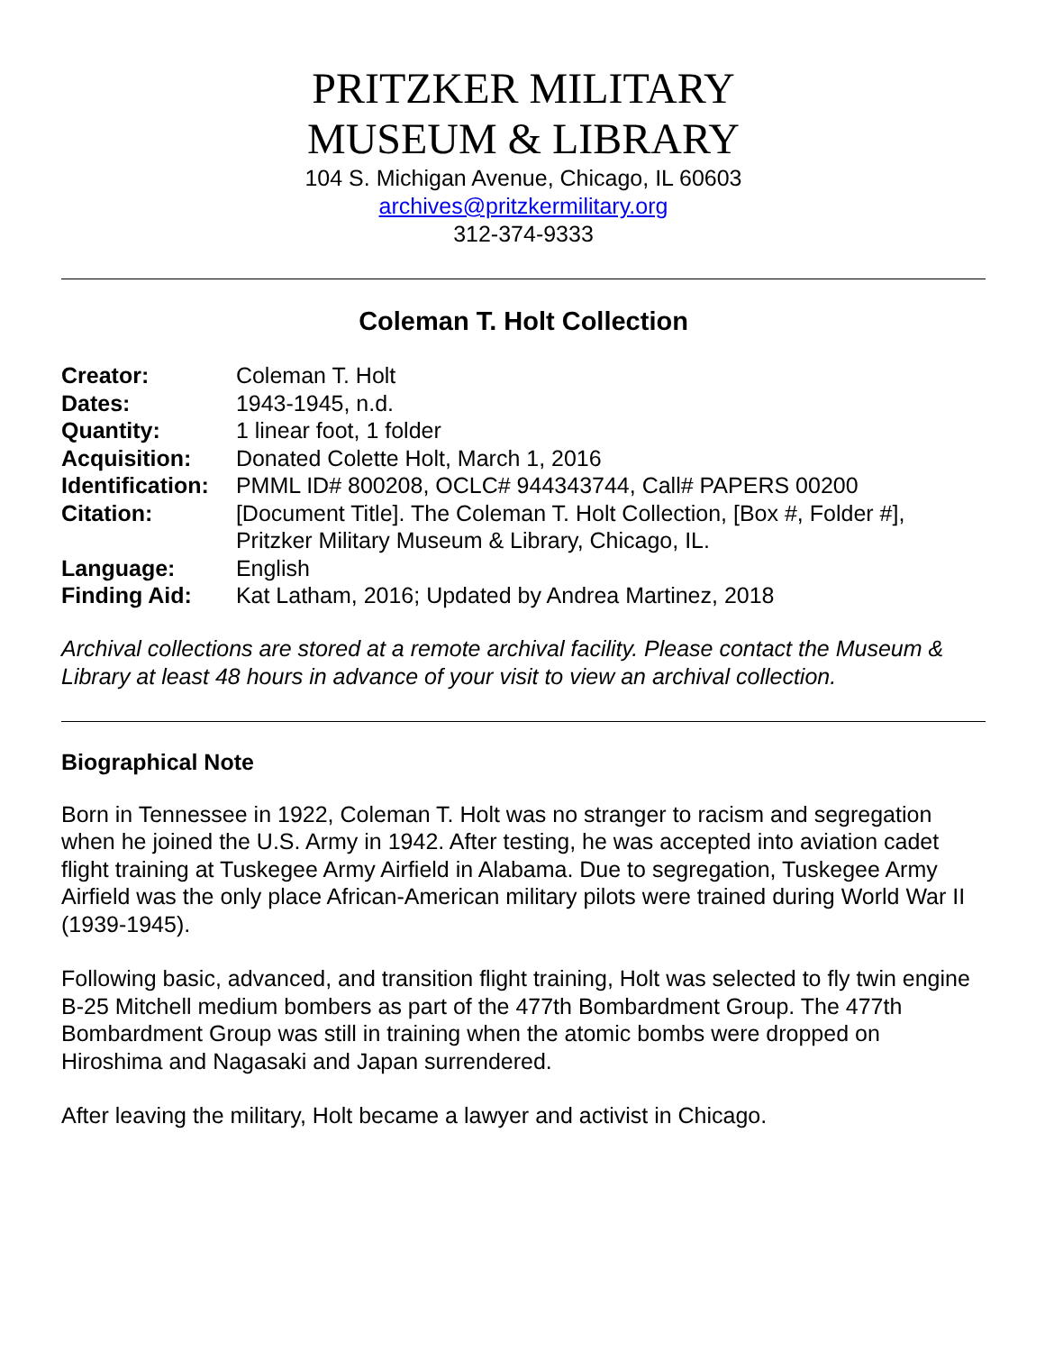PRITZKER MILITARY
MUSEUM & LIBRARY
104 S. Michigan Avenue, Chicago, IL 60603
archives@pritzkermilitary.org
312-374-9333
Coleman T. Holt Collection
| Creator: | Coleman T. Holt |
| Dates: | 1943-1945, n.d. |
| Quantity: | 1 linear foot, 1 folder |
| Acquisition: | Donated Colette Holt, March 1, 2016 |
| Identification: | PMML ID# 800208, OCLC# 944343744, Call# PAPERS 00200 |
| Citation: | [Document Title]. The Coleman T. Holt Collection, [Box #, Folder #], Pritzker Military Museum & Library, Chicago, IL. |
| Language: | English |
| Finding Aid: | Kat Latham, 2016; Updated by Andrea Martinez, 2018 |
Archival collections are stored at a remote archival facility. Please contact the Museum & Library at least 48 hours in advance of your visit to view an archival collection.
Biographical Note
Born in Tennessee in 1922, Coleman T. Holt was no stranger to racism and segregation when he joined the U.S. Army in 1942. After testing, he was accepted into aviation cadet flight training at Tuskegee Army Airfield in Alabama. Due to segregation, Tuskegee Army Airfield was the only place African-American military pilots were trained during World War II (1939-1945).
Following basic, advanced, and transition flight training, Holt was selected to fly twin engine B-25 Mitchell medium bombers as part of the 477th Bombardment Group. The 477th Bombardment Group was still in training when the atomic bombs were dropped on Hiroshima and Nagasaki and Japan surrendered.
After leaving the military, Holt became a lawyer and activist in Chicago.